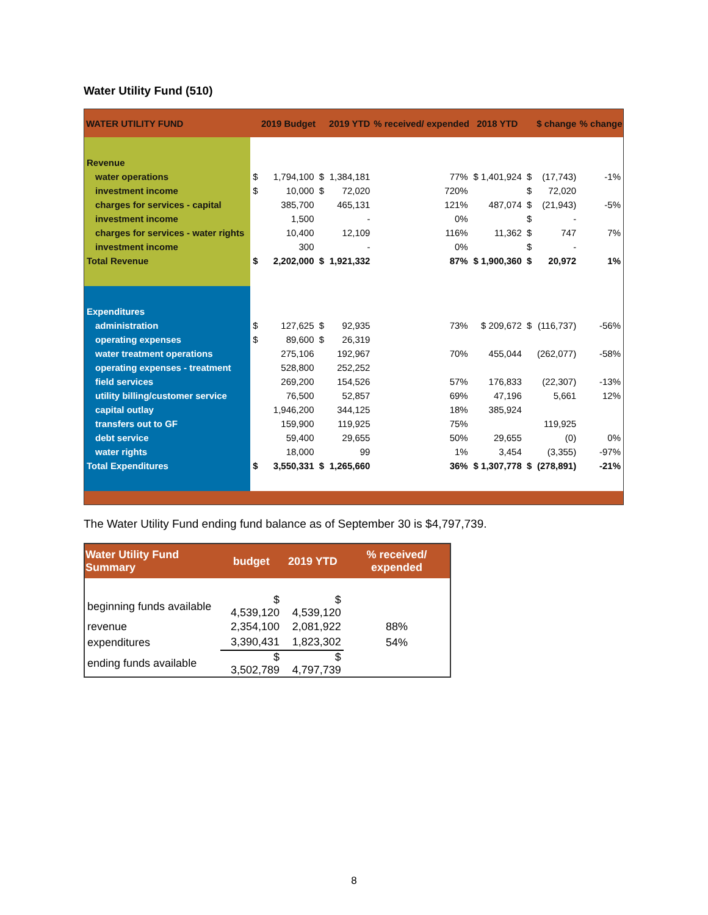Water Utility Fund (510)
| WATER UTILITY FUND | | 2019 Budget | | 2019 YTD | % received/ expended | 2018 YTD | | $ change | % change |
| --- | --- | --- | --- | --- | --- | --- | --- | --- | --- |
| Revenue | | | | | | | | | |
| water operations | $ | 1,794,100 | $ | 1,384,181 | 77% | $ 1,401,924 | $ | (17,743) | -1% |
| investment income | $ | 10,000 | $ | 72,020 | 720% | | $ | 72,020 | |
| charges for services - capital | | 385,700 | | 465,131 | 121% | 487,074 | $ | (21,943) | -5% |
| investment income | | 1,500 | | - | 0% | | $ | - | |
| charges for services - water rights | | 10,400 | | 12,109 | 116% | 11,362 | $ | 747 | 7% |
| investment income | | 300 | | - | 0% | | $ | - | |
| Total Revenue | $ | 2,202,000 | $ | 1,921,332 | 87% | $ 1,900,360 | $ | 20,972 | 1% |
| Expenditures | | | | | | | | | |
| administration | $ | 127,625 | $ | 92,935 | 73% | $ 209,672 | $ | (116,737) | -56% |
| operating expenses | $ | 89,600 | $ | 26,319 | | | | | |
| water treatment operations | | 275,106 | | 192,967 | 70% | 455,044 | | (262,077) | -58% |
| operating expenses - treatment | | 528,800 | | 252,252 | | | | | |
| field services | | 269,200 | | 154,526 | 57% | 176,833 | | (22,307) | -13% |
| utility billing/customer service | | 76,500 | | 52,857 | 69% | 47,196 | | 5,661 | 12% |
| capital outlay | | 1,946,200 | | 344,125 | 18% | 385,924 | | | |
| transfers out to GF | | 159,900 | | 119,925 | 75% | | | 119,925 | |
| debt service | | 59,400 | | 29,655 | 50% | 29,655 | | (0) | 0% |
| water rights | | 18,000 | | 99 | 1% | 3,454 | | (3,355) | -97% |
| Total Expenditures | $ | 3,550,331 | $ | 1,265,660 | 36% | $ 1,307,778 | $ | (278,891) | -21% |
The Water Utility Fund ending fund balance as of September 30 is $4,797,739.
| Water Utility Fund Summary | budget | 2019 YTD | % received/ expended |
| --- | --- | --- | --- |
| beginning funds available | $ 4,539,120 | $ 4,539,120 | |
| revenue | 2,354,100 | 2,081,922 | 88% |
| expenditures | 3,390,431 | 1,823,302 | 54% |
| ending funds available | $ 3,502,789 | $ 4,797,739 | |
8